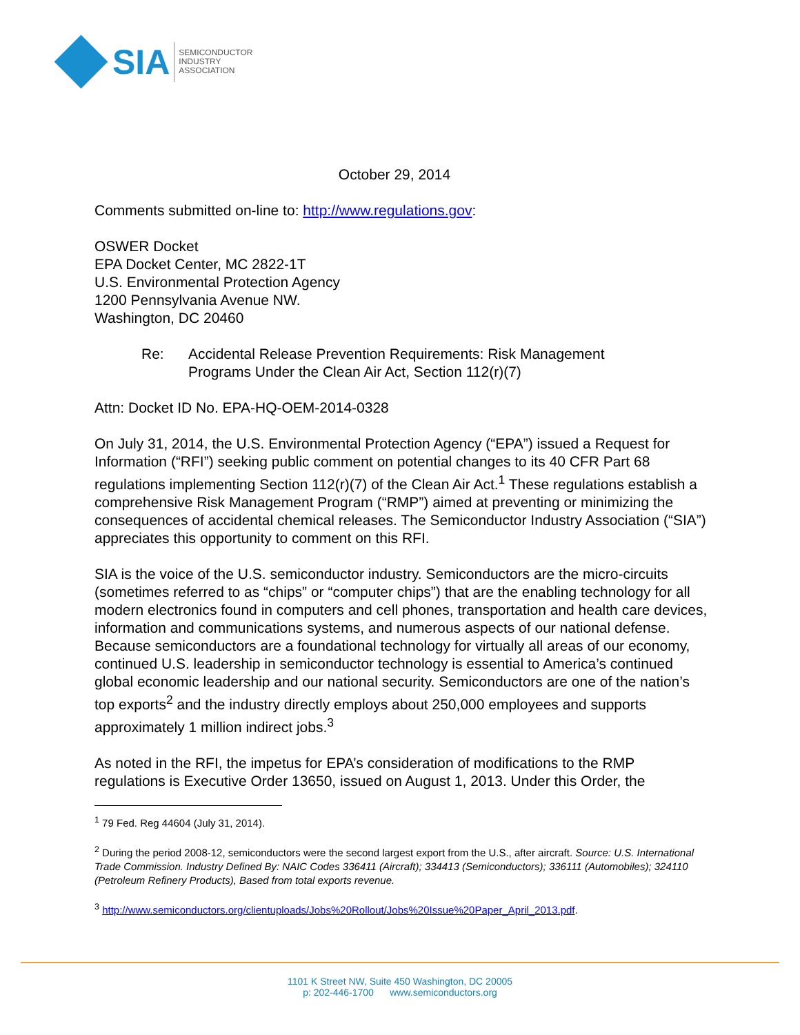SIA
SEMICONDUCTOR
INDUSTRY
ASSOCIATION
October 29, 2014
Comments submitted on-line to: http://www.regulations.gov:
OSWER Docket
EPA Docket Center, MC 2822-1T
U.S. Environmental Protection Agency
1200 Pennsylvania Avenue NW.
Washington, DC 20460
Re: Accidental Release Prevention Requirements: Risk Management
Programs Under the Clean Air Act, Section 112(r)(7)
Attn: Docket ID No. EPA-HQ-OEM-2014-0328
On July 31, 2014, the U.S. Environmental Protection Agency (“EPA”) issued a Request for Information (“RFI”) seeking public comment on potential changes to its 40 CFR Part 68 regulations implementing Section 112(r)(7) of the Clean Air Act.<sup>1</sup> These regulations establish a comprehensive Risk Management Program (“RMP”) aimed at preventing or minimizing the consequences of accidental chemical releases. The Semiconductor Industry Association (“SIA”) appreciates this opportunity to comment on this RFI.
SIA is the voice of the U.S. semiconductor industry. Semiconductors are the micro-circuits (sometimes referred to as “chips” or “computer chips”) that are the enabling technology for all modern electronics found in computers and cell phones, transportation and health care devices, information and communications systems, and numerous aspects of our national defense. Because semiconductors are a foundational technology for virtually all areas of our economy, continued U.S. leadership in semiconductor technology is essential to America’s continued global economic leadership and our national security. Semiconductors are one of the nation’s top exports<sup>2</sup> and the industry directly employs about 250,000 employees and supports approximately 1 million indirect jobs.<sup>3</sup>
As noted in the RFI, the impetus for EPA’s consideration of modifications to the RMP regulations is Executive Order 13650, issued on August 1, 2013. Under this Order, the
<sup>1</sup> 79 Fed. Reg 44604 (July 31, 2014).
<sup>2</sup> During the period 2008-12, semiconductors were the second largest export from the U.S., after aircraft. Source: U.S. International Trade Commission. Industry Defined By: NAIC Codes 336411 (Aircraft); 334413 (Semiconductors); 336111 (Automobiles); 324110 (Petroleum Refinery Products), Based from total exports revenue.
<sup>3</sup> http://www.semiconductors.org/clientuploads/Jobs%20Rollout/Jobs%20Issue%20Paper_April_2013.pdf.
1101 K Street NW, Suite 450 Washington, DC 20005
p: 202-446-1700 www.semiconductors.org